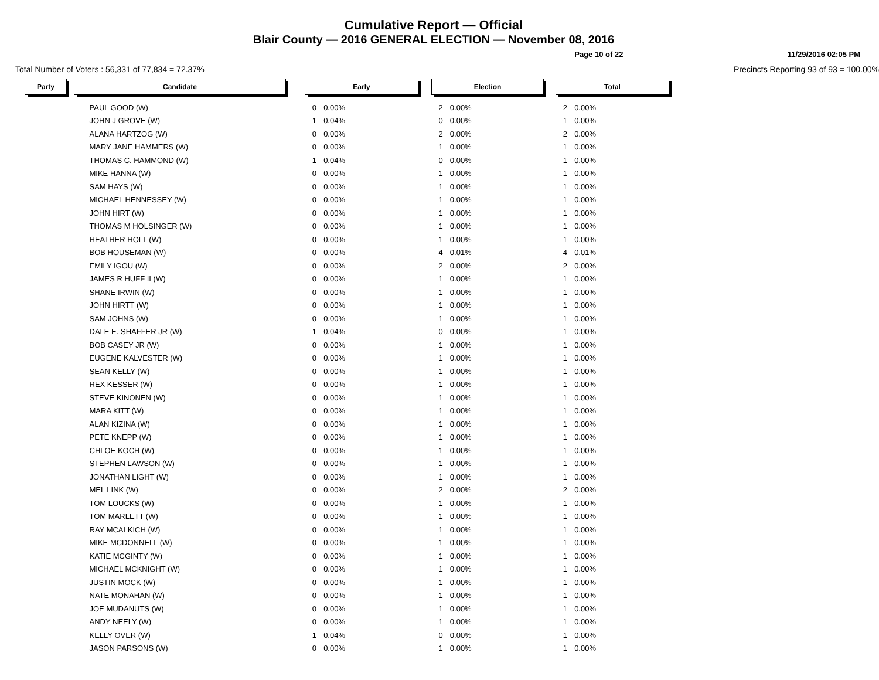Cumulative Report — Official
Blair County — 2016 GENERAL ELECTION — November 08, 2016
Page 10 of 22 11/29/2016 02:05 PM
Total Number of Voters : 56,331 of 77,834 = 72.37% Precincts Reporting 93 of 93 = 100.00%
| Party | | Candidate | | Early | | | Election | | | Total | |
| | | PAUL GOOD (W) | | 0 | 0.00% | | 2 | 0.00% | | 2 | 0.00% |
| | | JOHN J GROVE (W) | | 1 | 0.04% | | 0 | 0.00% | | 1 | 0.00% |
| | | ALANA HARTZOG (W) | | 0 | 0.00% | | 2 | 0.00% | | 2 | 0.00% |
| | | MARY JANE HAMMERS (W) | | 0 | 0.00% | | 1 | 0.00% | | 1 | 0.00% |
| | | THOMAS C. HAMMOND (W) | | 1 | 0.04% | | 0 | 0.00% | | 1 | 0.00% |
| | | MIKE HANNA (W) | | 0 | 0.00% | | 1 | 0.00% | | 1 | 0.00% |
| | | SAM HAYS (W) | | 0 | 0.00% | | 1 | 0.00% | | 1 | 0.00% |
| | | MICHAEL HENNESSEY (W) | | 0 | 0.00% | | 1 | 0.00% | | 1 | 0.00% |
| | | JOHN HIRT (W) | | 0 | 0.00% | | 1 | 0.00% | | 1 | 0.00% |
| | | THOMAS M HOLSINGER (W) | | 0 | 0.00% | | 1 | 0.00% | | 1 | 0.00% |
| | | HEATHER HOLT (W) | | 0 | 0.00% | | 1 | 0.00% | | 1 | 0.00% |
| | | BOB HOUSEMAN (W) | | 0 | 0.00% | | 4 | 0.01% | | 4 | 0.01% |
| | | EMILY IGOU (W) | | 0 | 0.00% | | 2 | 0.00% | | 2 | 0.00% |
| | | JAMES R HUFF II (W) | | 0 | 0.00% | | 1 | 0.00% | | 1 | 0.00% |
| | | SHANE IRWIN (W) | | 0 | 0.00% | | 1 | 0.00% | | 1 | 0.00% |
| | | JOHN HIRTT (W) | | 0 | 0.00% | | 1 | 0.00% | | 1 | 0.00% |
| | | SAM JOHNS (W) | | 0 | 0.00% | | 1 | 0.00% | | 1 | 0.00% |
| | | DALE E. SHAFFER JR (W) | | 1 | 0.04% | | 0 | 0.00% | | 1 | 0.00% |
| | | BOB CASEY JR (W) | | 0 | 0.00% | | 1 | 0.00% | | 1 | 0.00% |
| | | EUGENE KALVESTER (W) | | 0 | 0.00% | | 1 | 0.00% | | 1 | 0.00% |
| | | SEAN KELLY (W) | | 0 | 0.00% | | 1 | 0.00% | | 1 | 0.00% |
| | | REX KESSER (W) | | 0 | 0.00% | | 1 | 0.00% | | 1 | 0.00% |
| | | STEVE KINONEN (W) | | 0 | 0.00% | | 1 | 0.00% | | 1 | 0.00% |
| | | MARA KITT (W) | | 0 | 0.00% | | 1 | 0.00% | | 1 | 0.00% |
| | | ALAN KIZINA (W) | | 0 | 0.00% | | 1 | 0.00% | | 1 | 0.00% |
| | | PETE KNEPP (W) | | 0 | 0.00% | | 1 | 0.00% | | 1 | 0.00% |
| | | CHLOE KOCH (W) | | 0 | 0.00% | | 1 | 0.00% | | 1 | 0.00% |
| | | STEPHEN LAWSON (W) | | 0 | 0.00% | | 1 | 0.00% | | 1 | 0.00% |
| | | JONATHAN LIGHT (W) | | 0 | 0.00% | | 1 | 0.00% | | 1 | 0.00% |
| | | MEL LINK (W) | | 0 | 0.00% | | 2 | 0.00% | | 2 | 0.00% |
| | | TOM LOUCKS (W) | | 0 | 0.00% | | 1 | 0.00% | | 1 | 0.00% |
| | | TOM MARLETT (W) | | 0 | 0.00% | | 1 | 0.00% | | 1 | 0.00% |
| | | RAY MCALKICH (W) | | 0 | 0.00% | | 1 | 0.00% | | 1 | 0.00% |
| | | MIKE MCDONNELL (W) | | 0 | 0.00% | | 1 | 0.00% | | 1 | 0.00% |
| | | KATIE MCGINTY (W) | | 0 | 0.00% | | 1 | 0.00% | | 1 | 0.00% |
| | | MICHAEL MCKNIGHT (W) | | 0 | 0.00% | | 1 | 0.00% | | 1 | 0.00% |
| | | JUSTIN MOCK (W) | | 0 | 0.00% | | 1 | 0.00% | | 1 | 0.00% |
| | | NATE MONAHAN (W) | | 0 | 0.00% | | 1 | 0.00% | | 1 | 0.00% |
| | | JOE MUDANUTS (W) | | 0 | 0.00% | | 1 | 0.00% | | 1 | 0.00% |
| | | ANDY NEELY (W) | | 0 | 0.00% | | 1 | 0.00% | | 1 | 0.00% |
| | | KELLY OVER (W) | | 1 | 0.04% | | 0 | 0.00% | | 1 | 0.00% |
| | | JASON PARSONS (W) | | 0 | 0.00% | | 1 | 0.00% | | 1 | 0.00% |